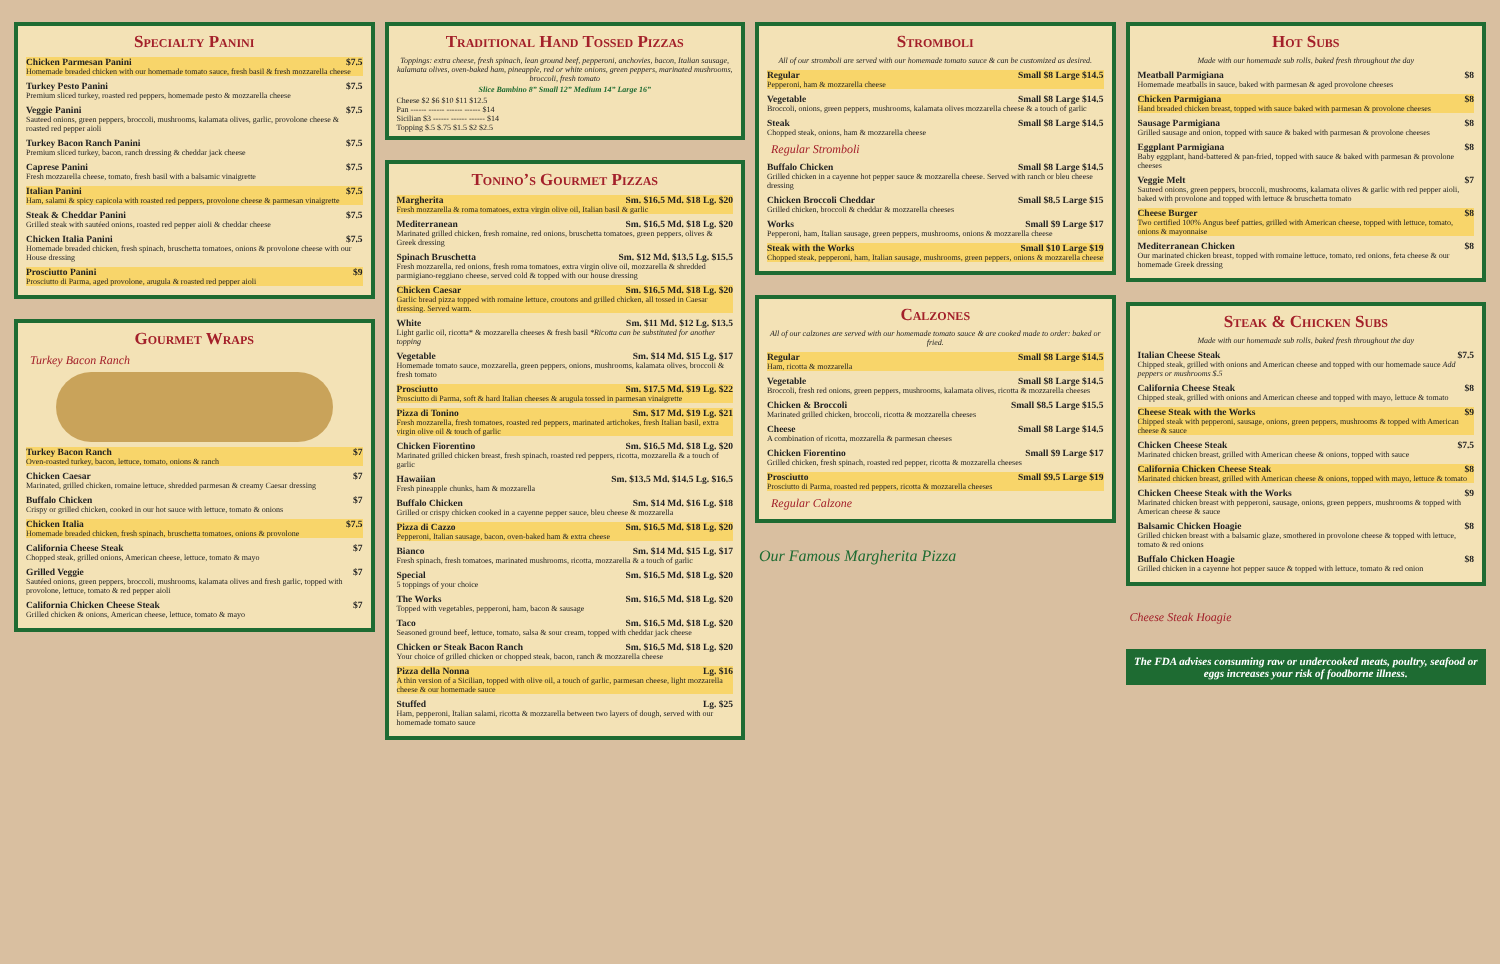Specialty Panini
Chicken Parmesan Panini $7.5
Homemade breaded chicken with our homemade tomato sauce, fresh basil & fresh mozzarella cheese
Turkey Pesto Panini $7.5
Premium sliced turkey, roasted red peppers, homemade pesto & mozzarella cheese
Veggie Panini $7.5
Sauteed onions, green peppers, broccoli, mushrooms, kalamata olives, garlic, provolone cheese & roasted red pepper aioli
Turkey Bacon Ranch Panini $7.5
Premium sliced turkey, bacon, ranch dressing & cheddar jack cheese
Caprese Panini $7.5
Fresh mozzarella cheese, tomato, fresh basil with a balsamic vinaigrette
Italian Panini $7.5
Ham, salami & spicy capicola with roasted red peppers, provolone cheese & parmesan vinaigrette
Steak & Cheddar Panini $7.5
Grilled steak with sautéed onions, roasted red pepper aioli & cheddar cheese
Chicken Italia Panini $7.5
Homemade breaded chicken, fresh spinach, bruschetta tomatoes, onions & provolone cheese with our House dressing
Prosciutto Panini $9
Prosciutto di Parma, aged provolone, arugula & roasted red pepper aioli
Gourmet Wraps
Turkey Bacon Ranch
Turkey Bacon Ranch $7
Oven-roasted turkey, bacon, lettuce, tomato, onions & ranch
Chicken Caesar $7
Marinated, grilled chicken, romaine lettuce, shredded parmesan & creamy Caesar dressing
Buffalo Chicken $7
Crispy or grilled chicken, cooked in our hot sauce with lettuce, tomato & onions
Chicken Italia $7.5
Homemade breaded chicken, fresh spinach, bruschetta tomatoes, onions & provolone
California Cheese Steak $7
Chopped steak, grilled onions, American cheese, lettuce, tomato & mayo
Grilled Veggie $7
Sautéed onions, green peppers, broccoli, mushrooms, kalamata olives and fresh garlic, topped with provolone, lettuce, tomato & red pepper aioli
California Chicken Cheese Steak $7
Grilled chicken & onions, American cheese, lettuce, tomato & mayo
Traditional Hand Tossed Pizzas
Toppings: extra cheese, fresh spinach, lean ground beef, pepperoni, anchovies, bacon, Italian sausage, kalamata olives, oven-baked ham, pineapple, red or white onions, green peppers, marinated mushrooms, broccoli, fresh tomato
Slice Bambino 8” Small 12” Medium 14” Large 16”
Cheese $2 $6 $10 $11 $12.5
Pan ------ ------ ------ ------ $14
Sicilian $3 ------ ------ ------ $14
Topping $.5 $.75 $1.5 $2 $2.5
Tonino’s Gourmet Pizzas
Margherita Sm. $16.5 Md. $18 Lg. $20
Fresh mozzarella & roma tomatoes, extra virgin olive oil, Italian basil & garlic
Mediterranean Sm. $16.5 Md. $18 Lg. $20
Marinated grilled chicken, fresh romaine, red onions, bruschetta tomatoes, green peppers, olives & Greek dressing
Spinach Bruschetta Sm. $12 Md. $13.5 Lg. $15.5
Fresh mozzarella, red onions, fresh roma tomatoes, extra virgin olive oil, mozzarella & shredded parmigiano-reggiano cheese, served cold & topped with our house dressing
Chicken Caesar Sm. $16.5 Md. $18 Lg. $20
Garlic bread pizza topped with romaine lettuce, croutons and grilled chicken, all tossed in Caesar dressing. Served warm.
White Sm. $11 Md. $12 Lg. $13.5
Light garlic oil, ricotta* & mozzarella cheeses & fresh basil *Ricotta can be substituted for another topping
Vegetable Sm. $14 Md. $15 Lg. $17
Homemade tomato sauce, mozzarella, green peppers, onions, mushrooms, kalamata olives, broccoli & fresh tomato
Prosciutto Sm. $17.5 Md. $19 Lg. $22
Prosciutto di Parma, soft & hard Italian cheeses & arugula tossed in parmesan vinaigrette
Pizza di Tonino Sm. $17 Md. $19 Lg. $21
Fresh mozzarella, fresh tomatoes, roasted red peppers, marinated artichokes, fresh Italian basil, extra virgin olive oil & touch of garlic
Chicken Fiorentino Sm. $16.5 Md. $18 Lg. $20
Marinated grilled chicken breast, fresh spinach, roasted red peppers, ricotta, mozzarella & a touch of garlic
Hawaiian Sm. $13.5 Md. $14.5 Lg. $16.5
Fresh pineapple chunks, ham & mozzarella
Buffalo Chicken Sm. $14 Md. $16 Lg. $18
Grilled or crispy chicken cooked in a cayenne pepper sauce, bleu cheese & mozzarella
Pizza di Cazzo Sm. $16.5 Md. $18 Lg. $20
Pepperoni, Italian sausage, bacon, oven-baked ham & extra cheese
Bianco Sm. $14 Md. $15 Lg. $17
Fresh spinach, fresh tomatoes, marinated mushrooms, ricotta, mozzarella & a touch of garlic
Special Sm. $16.5 Md. $18 Lg. $20
5 toppings of your choice
The Works Sm. $16.5 Md. $18 Lg. $20
Topped with vegetables, pepperoni, ham, bacon & sausage
Taco Sm. $16.5 Md. $18 Lg. $20
Seasoned ground beef, lettuce, tomato, salsa & sour cream, topped with cheddar jack cheese
Chicken or Steak Bacon Ranch Sm. $16.5 Md. $18 Lg. $20
Your choice of grilled chicken or chopped steak, bacon, ranch & mozzarella cheese
Pizza della Nonna Lg. $16
A thin version of a Sicilian, topped with olive oil, a touch of garlic, parmesan cheese, light mozzarella cheese & our homemade sauce
Stuffed Lg. $25
Ham, pepperoni, Italian salami, ricotta & mozzarella between two layers of dough, served with our homemade tomato sauce
Stromboli
All of our stromboli are served with our homemade tomato sauce & can be customized as desired.
Regular Small $8 Large $14.5
Pepperoni, ham & mozzarella cheese
Vegetable Small $8 Large $14.5
Broccoli, onions, green peppers, mushrooms, kalamata olives mozzarella cheese & a touch of garlic
Steak Small $8 Large $14.5
Chopped steak, onions, ham & mozzarella cheese
Regular Stromboli
Buffalo Chicken Small $8 Large $14.5
Grilled chicken in a cayenne hot pepper sauce & mozzarella cheese. Served with ranch or bleu cheese dressing
Chicken Broccoli Cheddar Small $8.5 Large $15
Grilled chicken, broccoli & cheddar & mozzarella cheeses
Works Small $9 Large $17
Pepperoni, ham, Italian sausage, green peppers, mushrooms, onions & mozzarella cheese
Steak with the Works Small $10 Large $19
Chopped steak, pepperoni, ham, Italian sausage, mushrooms, green peppers, onions & mozzarella cheese
Calzones
All of our calzones are served with our homemade tomato sauce & are cooked made to order: baked or fried.
Regular Small $8 Large $14.5
Ham, ricotta & mozzarella
Vegetable Small $8 Large $14.5
Broccoli, fresh red onions, green peppers, mushrooms, kalamata olives, ricotta & mozzarella cheeses
Chicken & Broccoli Small $8.5 Large $15.5
Marinated grilled chicken, broccoli, ricotta & mozzarella cheeses
Cheese Small $8 Large $14.5
A combination of ricotta, mozzarella & parmesan cheeses
Chicken Fiorentino Small $9 Large $17
Grilled chicken, fresh spinach, roasted red pepper, ricotta & mozzarella cheeses
Prosciutto Small $9.5 Large $19
Prosciutto di Parma, roasted red peppers, ricotta & mozzarella cheeses
Regular Calzone
Our Famous Margherita Pizza
Hot Subs
Made with our homemade sub rolls, baked fresh throughout the day
Meatball Parmigiana $8
Homemade meatballs in sauce, baked with parmesan & aged provolone cheeses
Chicken Parmigiana $8
Hand breaded chicken breast, topped with sauce baked with parmesan & provolone cheeses
Sausage Parmigiana $8
Grilled sausage and onion, topped with sauce & baked with parmesan & provolone cheeses
Eggplant Parmigiana $8
Baby eggplant, hand-battered & pan-fried, topped with sauce & baked with parmesan & provolone cheeses
Veggie Melt $7
Sauteed onions, green peppers, broccoli, mushrooms, kalamata olives & garlic with red pepper aioli, baked with provolone and topped with lettuce & bruschetta tomato
Cheese Burger $8
Two certified 100% Angus beef patties, grilled with American cheese, topped with lettuce, tomato, onions & mayonnaise
Mediterranean Chicken $8
Our marinated chicken breast, topped with romaine lettuce, tomato, red onions, feta cheese & our homemade Greek dressing
Steak & Chicken Subs
Made with our homemade sub rolls, baked fresh throughout the day
Italian Cheese Steak $7.5
Chipped steak, grilled with onions and American cheese and topped with our homemade sauce Add peppers or mushrooms $.5
California Cheese Steak $8
Chipped steak, grilled with onions and American cheese and topped with mayo, lettuce & tomato
Cheese Steak with the Works $9
Chipped steak with pepperoni, sausage, onions, green peppers, mushrooms & topped with American cheese & sauce
Chicken Cheese Steak $7.5
Marinated chicken breast, grilled with American cheese & onions, topped with sauce
California Chicken Cheese Steak $8
Marinated chicken breast, grilled with American cheese & onions, topped with mayo, lettuce & tomato
Chicken Cheese Steak with the Works $9
Marinated chicken breast with pepperoni, sausage, onions, green peppers, mushrooms & topped with American cheese & sauce
Balsamic Chicken Hoagie $8
Grilled chicken breast with a balsamic glaze, smothered in provolone cheese & topped with lettuce, tomato & red onions
Buffalo Chicken Hoagie $8
Grilled chicken in a cayenne hot pepper sauce & topped with lettuce, tomato & red onion
Cheese Steak Hoagie
The FDA advises consuming raw or undercooked meats, poultry, seafood or eggs increases your risk of foodborne illness.